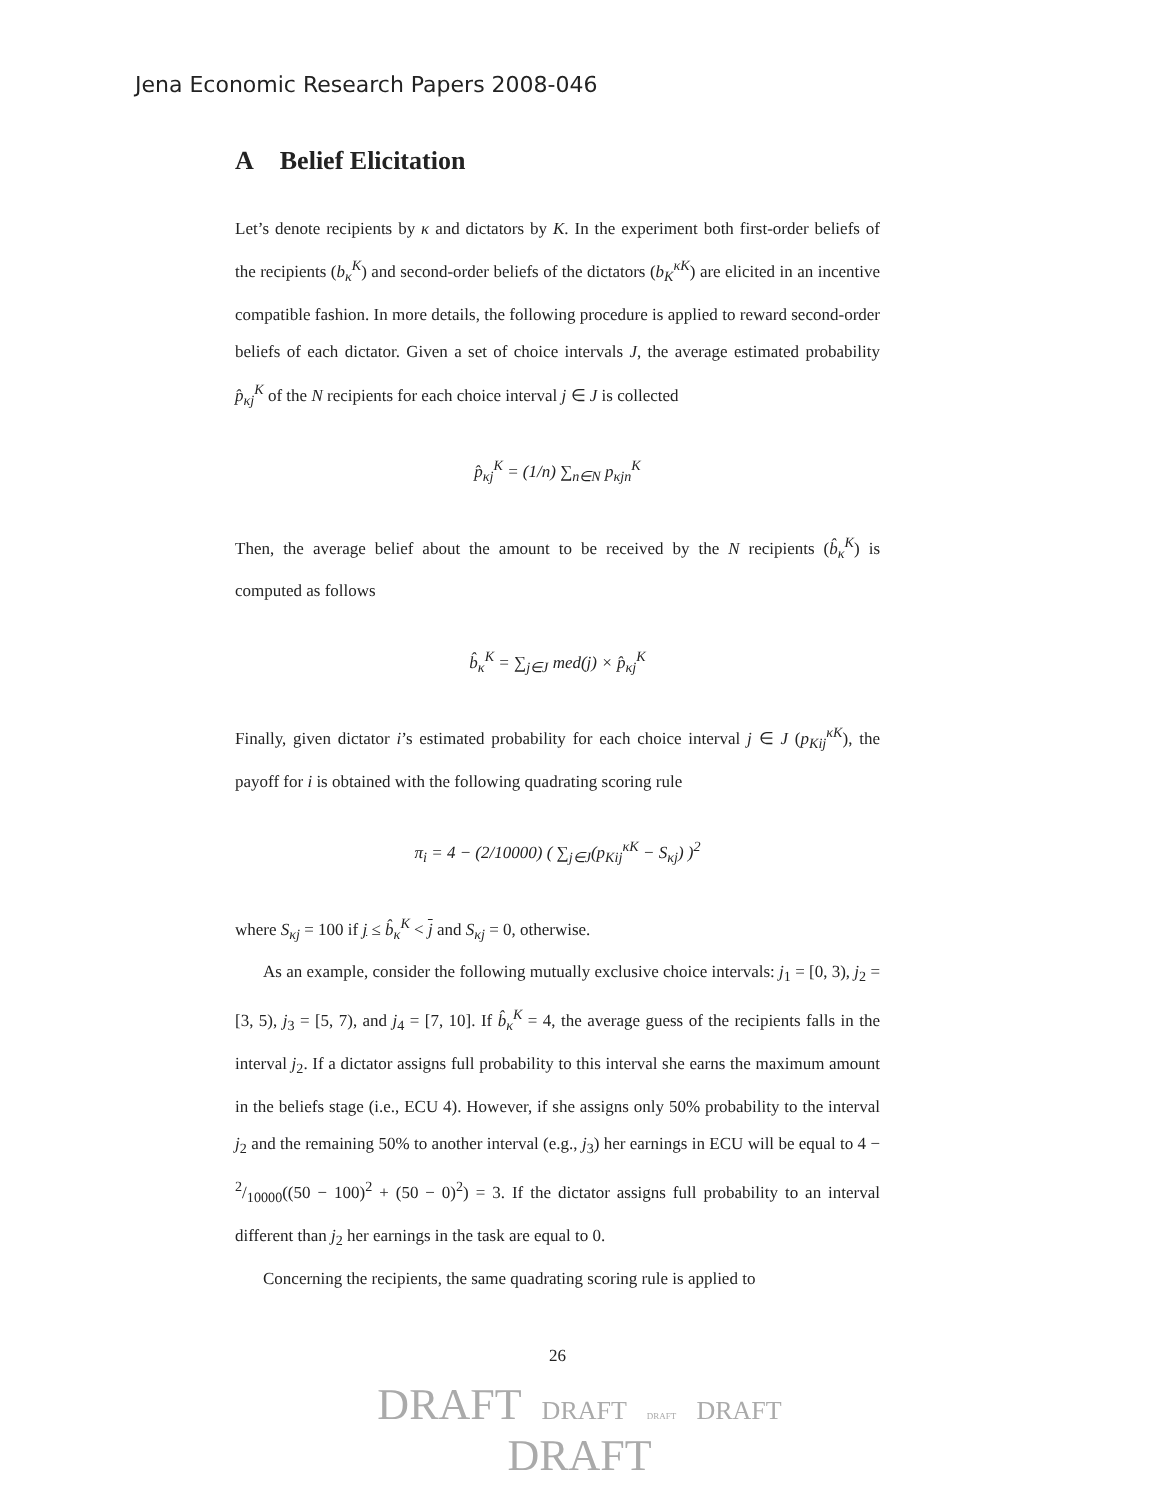Jena Economic Research Papers 2008-046
A Belief Elicitation
Let’s denote recipients by κ and dictators by K. In the experiment both first-order beliefs of the recipients (b<sub>κ</sub><sup>K</sup>) and second-order beliefs of the dictators (b<sub>K</sub><sup>κK</sup>) are elicited in an incentive compatible fashion. In more details, the following procedure is applied to reward second-order beliefs of each dictator. Given a set of choice intervals J, the average estimated probability p̂<sub>κj</sub><sup>K</sup> of the N recipients for each choice interval j ∈ J is collected
p̂<sub>κj</sub><sup>K</sup> = (1/n) ∑<sub>n∈N</sub> p<sub>κjn</sub><sup>K</sup>
Then, the average belief about the amount to be received by the N recipients (b̂<sub>κ</sub><sup>K</sup>) is computed as follows
b̂<sub>κ</sub><sup>K</sup> = ∑<sub>j∈J</sub> med(j) × p̂<sub>κj</sub><sup>K</sup>
Finally, given dictator i’s estimated probability for each choice interval j ∈ J (p<sub>Kij</sub><sup>κK</sup>), the payoff for i is obtained with the following quadrating scoring rule
π<sub>i</sub> = 4 − (2/10000) ( ∑<sub>j∈J</sub>(p<sub>Kij</sub><sup>κK</sup> − S<sub>κj</sub>) )<sup>2</sup>
where S<sub>κj</sub> = 100 if j ≤ b̂<sub>κ</sub><sup>K</sup> < j and S<sub>κj</sub> = 0, otherwise.
As an example, consider the following mutually exclusive choice intervals: j<sub>1</sub> = [0, 3), j<sub>2</sub> = [3, 5), j<sub>3</sub> = [5, 7), and j<sub>4</sub> = [7, 10]. If b̂<sub>κ</sub><sup>K</sup> = 4, the average guess of the recipients falls in the interval j<sub>2</sub>. If a dictator assigns full probability to this interval she earns the maximum amount in the beliefs stage (i.e., ECU 4). However, if she assigns only 50% probability to the interval j<sub>2</sub> and the remaining 50% to another interval (e.g., j<sub>3</sub>) her earnings in ECU will be equal to 4 − 2/10000((50 − 100)<sup>2</sup> + (50 − 0)<sup>2</sup>) = 3. If the dictator assigns full probability to an interval different than j<sub>2</sub> her earnings in the task are equal to 0.
Concerning the recipients, the same quadrating scoring rule is applied to
26
DRAFT DRAFT DRAFT DRAFT
DRAFT